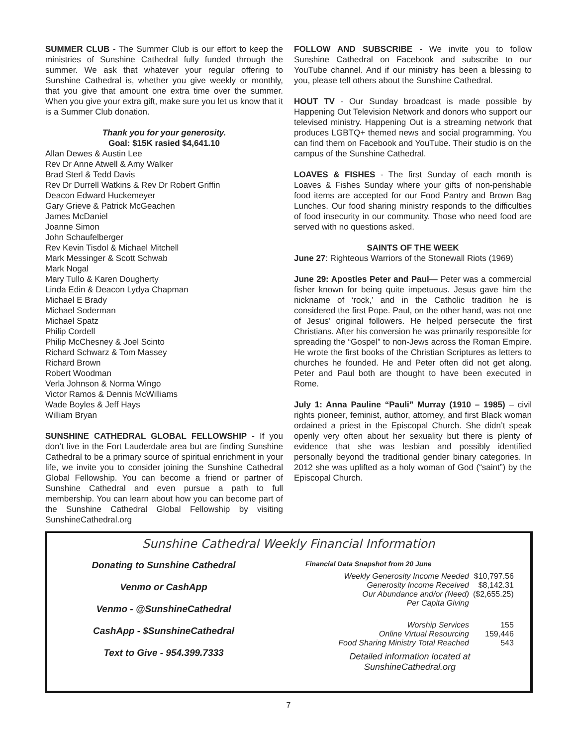SUMMER CLUB - The Summer Club is our effort to keep the ministries of Sunshine Cathedral fully funded through the summer. We ask that whatever your regular offering to Sunshine Cathedral is, whether you give weekly or monthly, that you give that amount one extra time over the summer. When you give your extra gift, make sure you let us know that it is a Summer Club donation.
Thank you for your generosity.
Goal: $15K rasied $4,641.10
Allan Dewes & Austin Lee
Rev Dr Anne Atwell & Amy Walker
Brad Sterl & Tedd Davis
Rev Dr Durrell Watkins & Rev Dr Robert Griffin
Deacon Edward Huckemeyer
Gary Grieve & Patrick McGeachen
James McDaniel
Joanne Simon
John Schaufelberger
Rev Kevin Tisdol & Michael Mitchell
Mark Messinger & Scott Schwab
Mark Nogal
Mary Tullo & Karen Dougherty
Linda Edin & Deacon Lydya Chapman
Michael E Brady
Michael Soderman
Michael Spatz
Philip Cordell
Philip McChesney & Joel Scinto
Richard Schwarz & Tom Massey
Richard Brown
Robert Woodman
Verla Johnson & Norma Wingo
Victor Ramos & Dennis McWilliams
Wade Boyles & Jeff Hays
William Bryan
SUNSHINE CATHEDRAL GLOBAL FELLOWSHIP - If you don’t live in the Fort Lauderdale area but are finding Sunshine Cathedral to be a primary source of spiritual enrichment in your life, we invite you to consider joining the Sunshine Cathedral Global Fellowship. You can become a friend or partner of Sunshine Cathedral and even pursue a path to full membership. You can learn about how you can become part of the Sunshine Cathedral Global Fellowship by visiting SunshineCathedral.org
FOLLOW AND SUBSCRIBE - We invite you to follow Sunshine Cathedral on Facebook and subscribe to our YouTube channel. And if our ministry has been a blessing to you, please tell others about the Sunshine Cathedral.
HOUT TV - Our Sunday broadcast is made possible by Happening Out Television Network and donors who support our televised ministry. Happening Out is a streaming network that produces LGBTQ+ themed news and social programming. You can find them on Facebook and YouTube. Their studio is on the campus of the Sunshine Cathedral.
LOAVES & FISHES - The first Sunday of each month is Loaves & Fishes Sunday where your gifts of non-perishable food items are accepted for our Food Pantry and Brown Bag Lunches. Our food sharing ministry responds to the difficulties of food insecurity in our community. Those who need food are served with no questions asked.
SAINTS OF THE WEEK
June 27: Righteous Warriors of the Stonewall Riots (1969)
June 29: Apostles Peter and Paul— Peter was a commercial fisher known for being quite impetuous. Jesus gave him the nickname of ‘rock,’ and in the Catholic tradition he is considered the first Pope. Paul, on the other hand, was not one of Jesus’ original followers. He helped persecute the first Christians. After his conversion he was primarily responsible for spreading the “Gospel” to non-Jews across the Roman Empire. He wrote the first books of the Christian Scriptures as letters to churches he founded. He and Peter often did not get along. Peter and Paul both are thought to have been executed in Rome.
July 1: Anna Pauline “Pauli” Murray (1910 – 1985) – civil rights pioneer, feminist, author, attorney, and first Black woman ordained a priest in the Episcopal Church. She didn’t speak openly very often about her sexuality but there is plenty of evidence that she was lesbian and possibly identified personally beyond the traditional gender binary categories. In 2012 she was uplifted as a holy woman of God (“saint”) by the Episcopal Church.
Sunshine Cathedral Weekly Financial Information
Donating to Sunshine Cathedral
Venmo or CashApp
Venmo - @SunshineCathedral
CashApp - $SunshineCathedral
Text to Give - 954.399.7333
Financial Data Snapshot from 20 June
| Weekly Generosity Income Needed | $10,797.56 |
| Generosity Income Received | $8,142.31 |
| Our Abundance and/or (Need) | ($2,655.25) |
| Per Capita Giving | |
| Worship Services | 155 |
| Online Virtual Resourcing | 159,446 |
| Food Sharing Ministry Total Reached | 543 |
Detailed information located at
SunshineCathedral.org
7